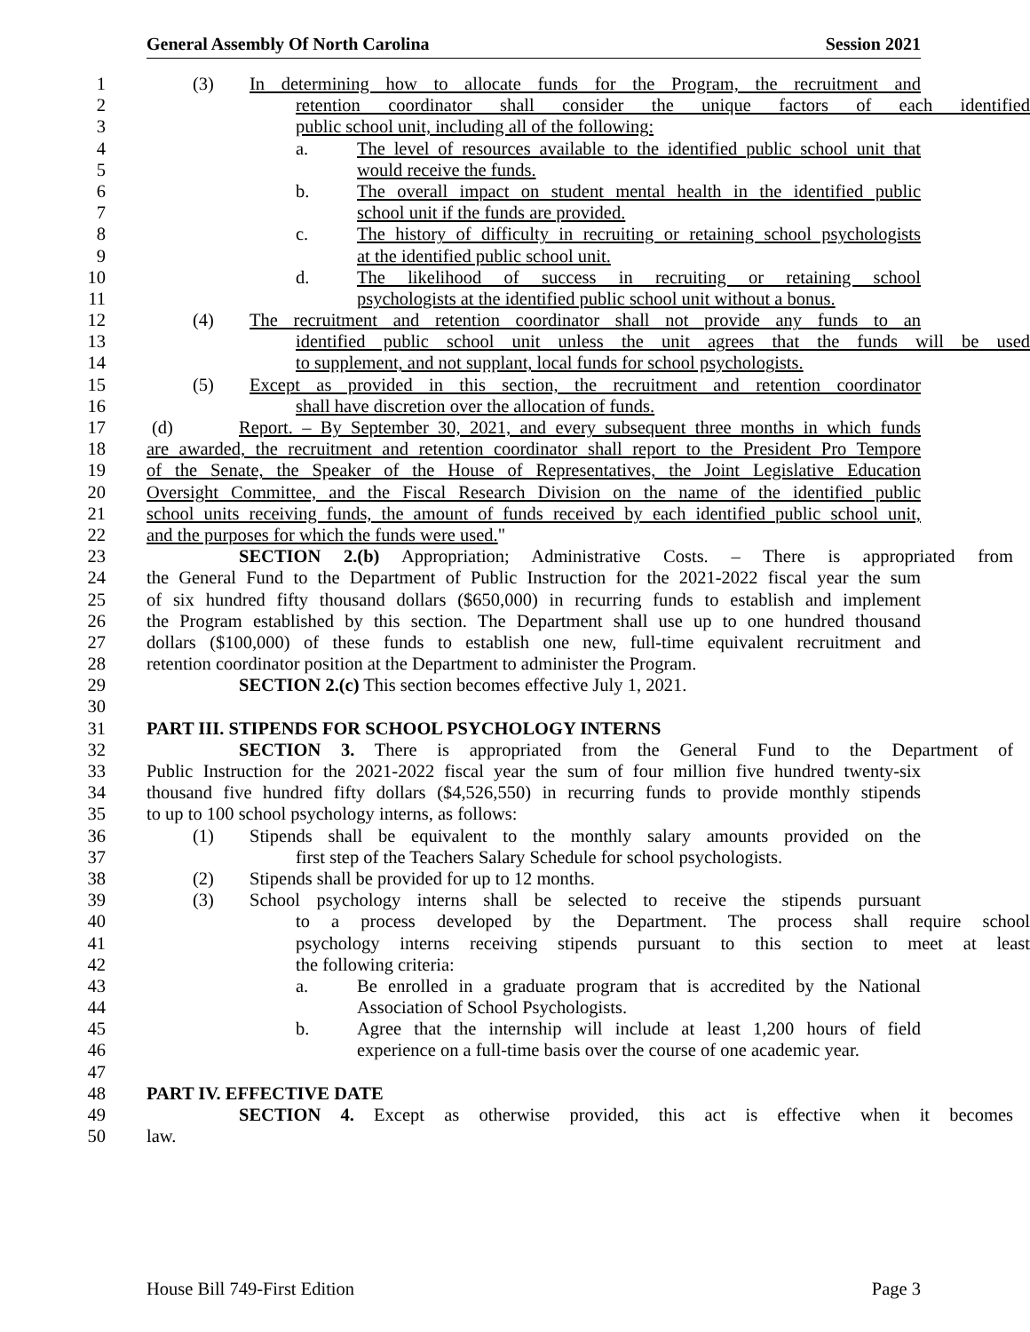General Assembly Of North Carolina Session 2021
1 (3) In determining how to allocate funds for the Program, the recruitment and
2 retention coordinator shall consider the unique factors of each identified
3 public school unit, including all of the following:
4 a. The level of resources available to the identified public school unit that
5 would receive the funds.
6 b. The overall impact on student mental health in the identified public
7 school unit if the funds are provided.
8 c. The history of difficulty in recruiting or retaining school psychologists
9 at the identified public school unit.
10 d. The likelihood of success in recruiting or retaining school
11 psychologists at the identified public school unit without a bonus.
12 (4) The recruitment and retention coordinator shall not provide any funds to an
13 identified public school unit unless the unit agrees that the funds will be used
14 to supplement, and not supplant, local funds for school psychologists.
15 (5) Except as provided in this section, the recruitment and retention coordinator
16 shall have discretion over the allocation of funds.
17 (d) Report. – By September 30, 2021, and every subsequent three months in which funds
18 are awarded, the recruitment and retention coordinator shall report to the President Pro Tempore
19 of the Senate, the Speaker of the House of Representatives, the Joint Legislative Education
20 Oversight Committee, and the Fiscal Research Division on the name of the identified public
21 school units receiving funds, the amount of funds received by each identified public school unit,
22 and the purposes for which the funds were used."
23 SECTION 2.(b) Appropriation; Administrative Costs. – There is appropriated from
24 the General Fund to the Department of Public Instruction for the 2021-2022 fiscal year the sum
25 of six hundred fifty thousand dollars ($650,000) in recurring funds to establish and implement
26 the Program established by this section. The Department shall use up to one hundred thousand
27 dollars ($100,000) of these funds to establish one new, full-time equivalent recruitment and
28 retention coordinator position at the Department to administer the Program.
29 SECTION 2.(c) This section becomes effective July 1, 2021.
30
31 PART III. STIPENDS FOR SCHOOL PSYCHOLOGY INTERNS
32 SECTION 3. There is appropriated from the General Fund to the Department of
33 Public Instruction for the 2021-2022 fiscal year the sum of four million five hundred twenty-six
34 thousand five hundred fifty dollars ($4,526,550) in recurring funds to provide monthly stipends
35 to up to 100 school psychology interns, as follows:
36 (1) Stipends shall be equivalent to the monthly salary amounts provided on the
37 first step of the Teachers Salary Schedule for school psychologists.
38 (2) Stipends shall be provided for up to 12 months.
39 (3) School psychology interns shall be selected to receive the stipends pursuant
40 to a process developed by the Department. The process shall require school
41 psychology interns receiving stipends pursuant to this section to meet at least
42 the following criteria:
43 a. Be enrolled in a graduate program that is accredited by the National
44 Association of School Psychologists.
45 b. Agree that the internship will include at least 1,200 hours of field
46 experience on a full-time basis over the course of one academic year.
47
48 PART IV. EFFECTIVE DATE
49 SECTION 4. Except as otherwise provided, this act is effective when it becomes
50 law.
House Bill 749-First Edition Page 3